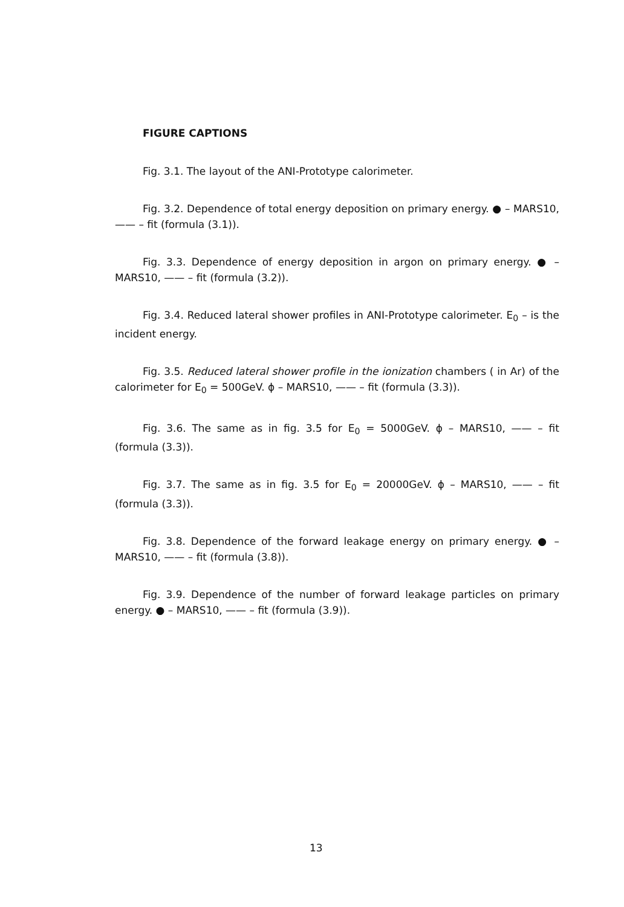FIGURE CAPTIONS
Fig. 3.1. The layout of the ANI-Prototype calorimeter.
Fig. 3.2. Dependence of total energy deposition on primary energy. ● – MARS10, —— – fit (formula (3.1)).
Fig. 3.3. Dependence of energy deposition in argon on primary energy. ● – MARS10, —— – fit (formula (3.2)).
Fig. 3.4. Reduced lateral shower profiles in ANI-Prototype calorimeter. E<sub>0</sub> – is the incident energy.
Fig. 3.5. Reduced lateral shower profile in the ionization chambers ( in Ar) of the calorimeter for E<sub>0</sub> = 500GeV. ɸ – MARS10, —— – fit (formula (3.3)).
Fig. 3.6. The same as in fig. 3.5 for E<sub>0</sub> = 5000GeV. ɸ – MARS10, —— – fit (formula (3.3)).
Fig. 3.7. The same as in fig. 3.5 for E<sub>0</sub> = 20000GeV. ɸ – MARS10, —— – fit (formula (3.3)).
Fig. 3.8. Dependence of the forward leakage energy on primary energy. ● – MARS10, —— – fit (formula (3.8)).
Fig. 3.9. Dependence of the number of forward leakage particles on primary energy. ● – MARS10, —— – fit (formula (3.9)).
13